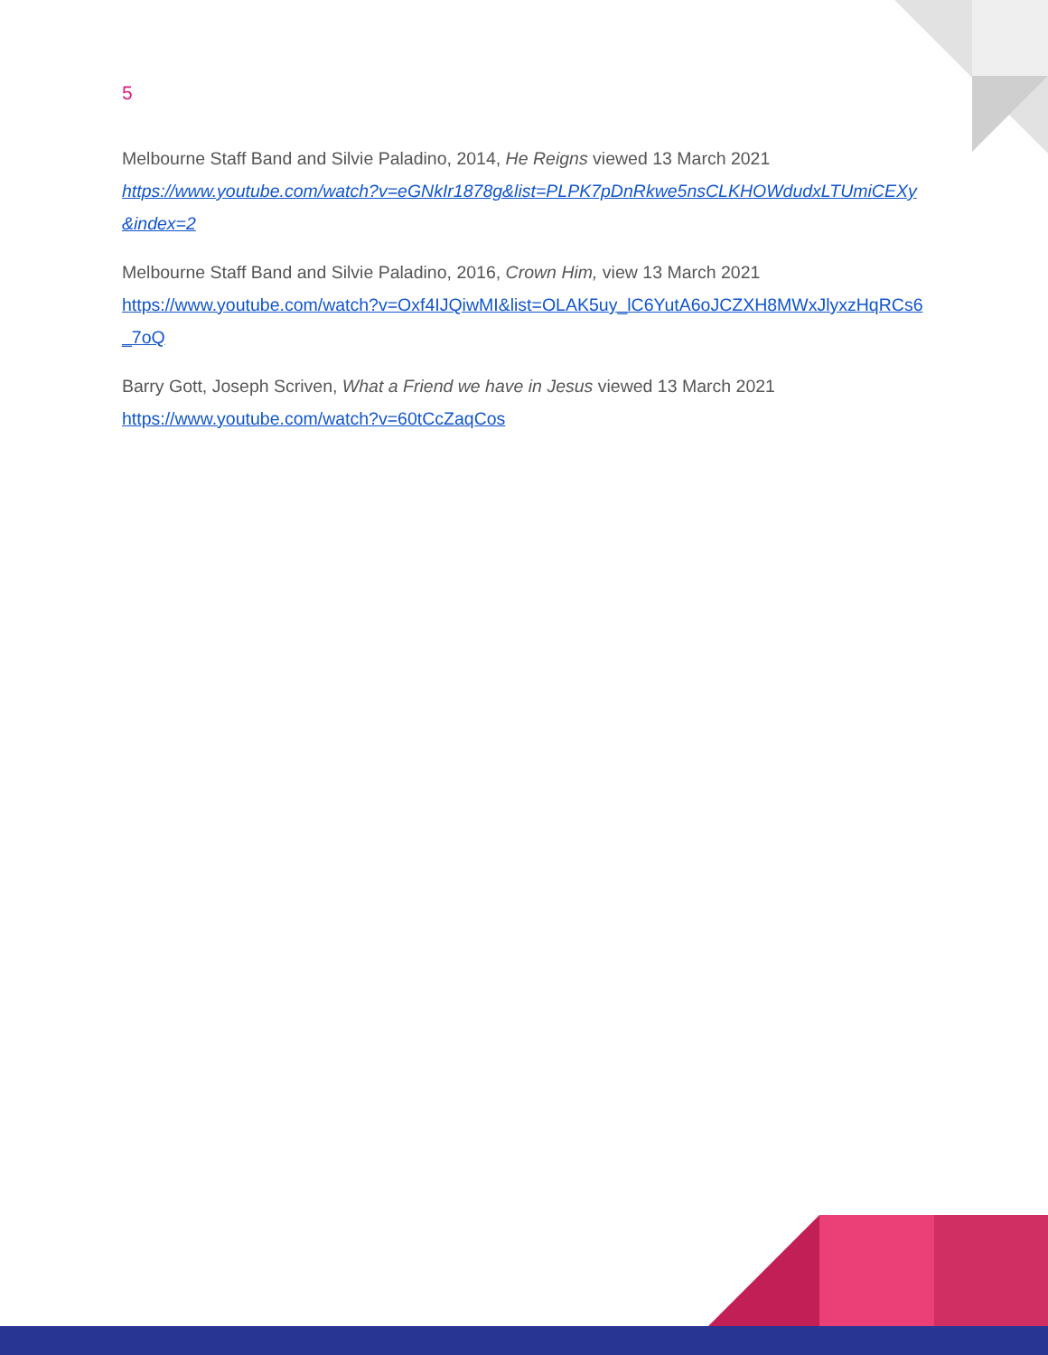5
Melbourne Staff Band and Silvie Paladino, 2014, He Reigns viewed 13 March 2021
https://www.youtube.com/watch?v=eGNkIr1878g&list=PLPK7pDnRkwe5nsCLKHOWdudxLTUmiCEXy&index=2
Melbourne Staff Band and Silvie Paladino, 2016, Crown Him, view 13 March 2021
https://www.youtube.com/watch?v=Oxf4IJQiwMI&list=OLAK5uy_lC6YutA6oJCZXH8MWxJlyxzHqRCs6_7oQ
Barry Gott, Joseph Scriven, What a Friend we have in Jesus viewed 13 March 2021
https://www.youtube.com/watch?v=60tCcZaqCos